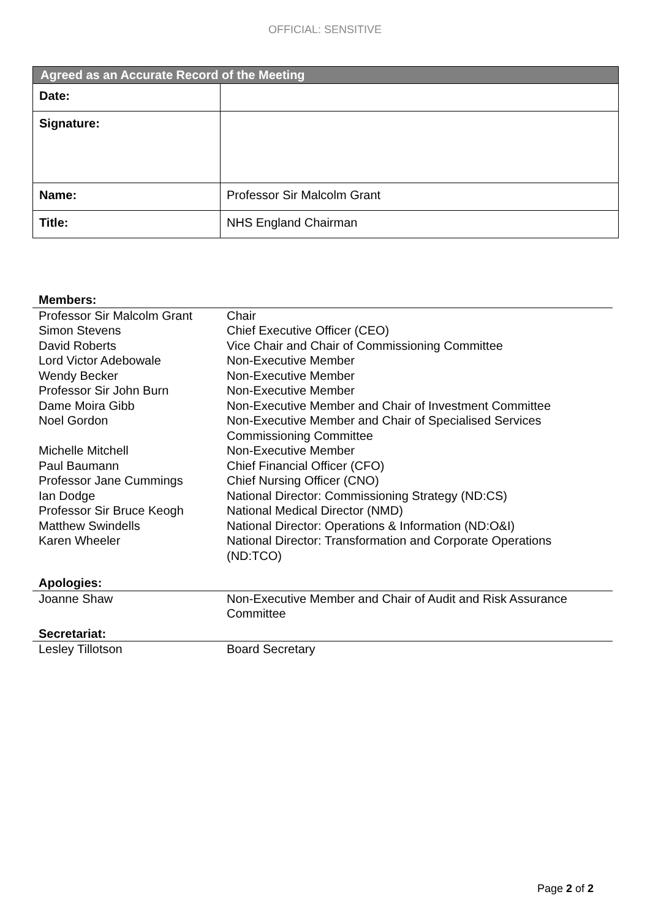OFFICIAL: SENSITIVE
| Agreed as an Accurate Record of the Meeting | |
| --- | --- |
| Date: | |
| Signature: | |
| Name: | Professor Sir Malcolm Grant |
| Title: | NHS England Chairman |
| Members: | |
| Professor Sir Malcolm Grant | Chair |
| Simon Stevens | Chief Executive Officer (CEO) |
| David Roberts | Vice Chair and Chair of Commissioning Committee |
| Lord Victor Adebowale | Non-Executive Member |
| Wendy Becker | Non-Executive Member |
| Professor Sir John Burn | Non-Executive Member |
| Dame Moira Gibb | Non-Executive Member and Chair of Investment Committee |
| Noel Gordon | Non-Executive Member and Chair of Specialised Services Commissioning Committee |
| Michelle Mitchell | Non-Executive Member |
| Paul Baumann | Chief Financial Officer (CFO) |
| Professor Jane Cummings | Chief Nursing Officer (CNO) |
| Ian Dodge | National Director: Commissioning Strategy (ND:CS) |
| Professor Sir Bruce Keogh | National Medical Director (NMD) |
| Matthew Swindells | National Director: Operations & Information (ND:O&I) |
| Karen Wheeler | National Director: Transformation and Corporate Operations (ND:TCO) |
| Apologies: | |
| Joanne Shaw | Non-Executive Member and Chair of Audit and Risk Assurance Committee |
| Secretariat: | |
| Lesley Tillotson | Board Secretary |
Page 2 of 2